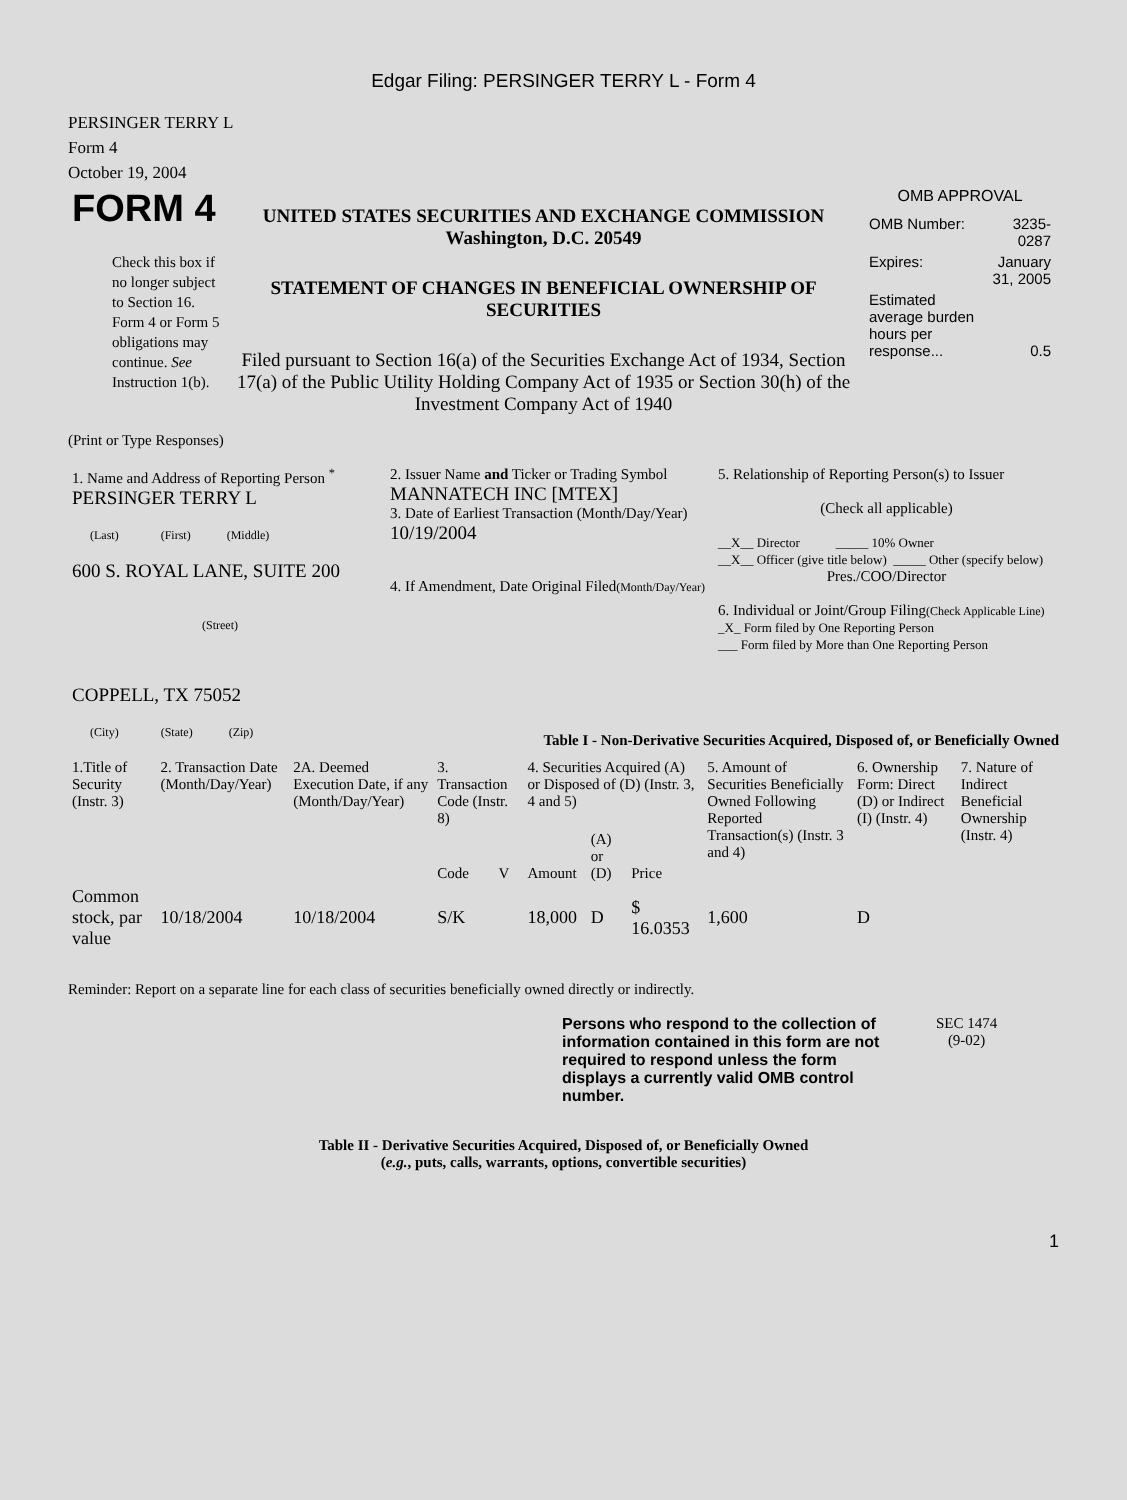Edgar Filing: PERSINGER TERRY L - Form 4
PERSINGER TERRY L
Form 4
October 19, 2004
| FORM 4 Check this box if no longer subject to Section 16. Form 4 or Form 5 obligations may continue. See Instruction 1(b). | UNITED STATES SECURITIES AND EXCHANGE COMMISSION Washington, D.C. 20549 STATEMENT OF CHANGES IN BENEFICIAL OWNERSHIP OF SECURITIES Filed pursuant to Section 16(a) of the Securities Exchange Act of 1934, Section 17(a) of the Public Utility Holding Company Act of 1935 or Section 30(h) of the Investment Company Act of 1940 | OMB APPROVAL / OMB Number: / 3235-0287 / / Expires: / January 31, 2005 / / Estimated average burden hours per response... / 0.5 / |
(Print or Type Responses)
| 1. Name and Address of Reporting Person <sup>*</sup> PERSINGER TERRY L (Last) (First) (Middle) 600 S. ROYAL LANE, SUITE 200 (Street) COPPELL, TX 75052 (City) (State) (Zip) | 2. Issuer Name and Ticker or Trading Symbol MANNATECH INC [MTEX] 3. Date of Earliest Transaction (Month/Day/Year) 10/19/2004 4. If Amendment, Date Original Filed (Month/Day/Year) | 5. Relationship of Reporting Person(s) to Issuer (Check all applicable) __X__ Director _____ 10% Owner __X__ Officer (give title below) _____ Other (specify below) Pres./COO/Director 6. Individual or Joint/Group Filing (Check Applicable Line) _X_ Form filed by One Reporting Person ___ Form filed by More than One Reporting Person |
Table I - Non-Derivative Securities Acquired, Disposed of, or Beneficially Owned
| 1.Title of Security (Instr. 3) | 2. Transaction Date (Month/Day/Year) | 2A. Deemed Execution Date, if any (Month/Day/Year) | 3. Transaction Code (Instr. 8) | | 4. Securities Acquired (A) or Disposed of (D) (Instr. 3, 4 and 5) | | | 5. Amount of Securities Beneficially Owned Following Reported Transaction(s) (Instr. 3 and 4) | 6. Ownership Form: Direct (D) or Indirect (I) (Instr. 4) | 7. Nature of Indirect Beneficial Ownership (Instr. 4) |
| --- | --- | --- | --- | --- | --- | --- | --- | --- | --- | --- |
| | | | Code | V | Amount | (A) or (D) | Price | | | |
| Common stock, par value | 10/18/2004 | 10/18/2004 | S/K | | 18,000 | D | $ 16.0353 | 1,600 | D | |
Reminder: Report on a separate line for each class of securities beneficially owned directly or indirectly.
| Persons who respond to the collection of information contained in this form are not required to respond unless the form displays a currently valid OMB control number. | SEC 1474 (9-02) |
Table II - Derivative Securities Acquired, Disposed of, or Beneficially Owned
(e.g., puts, calls, warrants, options, convertible securities)
1